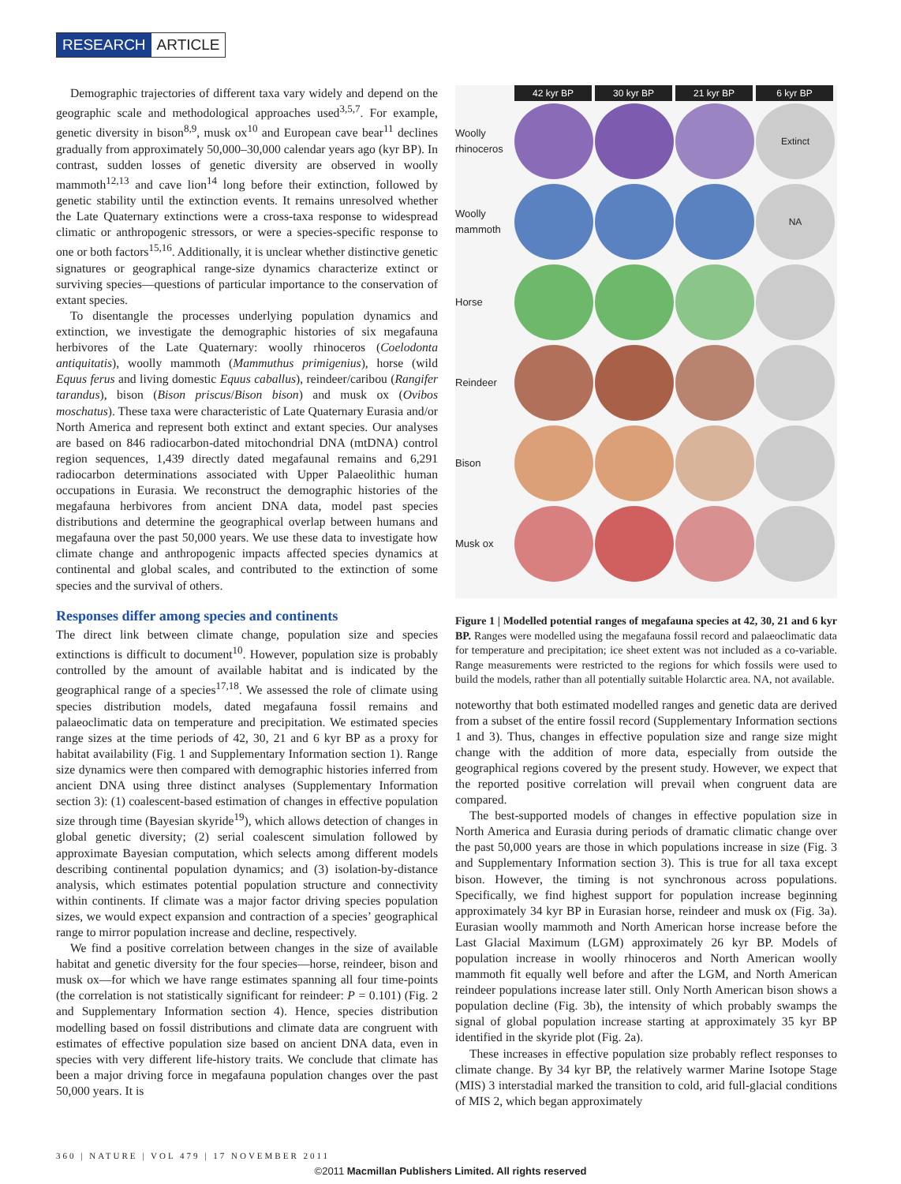RESEARCH ARTICLE
Demographic trajectories of different taxa vary widely and depend on the geographic scale and methodological approaches used<sup>3,5,7</sup>. For example, genetic diversity in bison<sup>8,9</sup>, musk ox<sup>10</sup> and European cave bear<sup>11</sup> declines gradually from approximately 50,000–30,000 calendar years ago (kyr BP). In contrast, sudden losses of genetic diversity are observed in woolly mammoth<sup>12,13</sup> and cave lion<sup>14</sup> long before their extinction, followed by genetic stability until the extinction events. It remains unresolved whether the Late Quaternary extinctions were a cross-taxa response to widespread climatic or anthropogenic stressors, or were a species-specific response to one or both factors<sup>15,16</sup>. Additionally, it is unclear whether distinctive genetic signatures or geographical range-size dynamics characterize extinct or surviving species—questions of particular importance to the conservation of extant species.
To disentangle the processes underlying population dynamics and extinction, we investigate the demographic histories of six megafauna herbivores of the Late Quaternary: woolly rhinoceros (Coelodonta antiquitatis), woolly mammoth (Mammuthus primigenius), horse (wild Equus ferus and living domestic Equus caballus), reindeer/caribou (Rangifer tarandus), bison (Bison priscus/Bison bison) and musk ox (Ovibos moschatus). These taxa were characteristic of Late Quaternary Eurasia and/or North America and represent both extinct and extant species. Our analyses are based on 846 radiocarbon-dated mitochondrial DNA (mtDNA) control region sequences, 1,439 directly dated megafaunal remains and 6,291 radiocarbon determinations associated with Upper Palaeolithic human occupations in Eurasia. We reconstruct the demographic histories of the megafauna herbivores from ancient DNA data, model past species distributions and determine the geographical overlap between humans and megafauna over the past 50,000 years. We use these data to investigate how climate change and anthropogenic impacts affected species dynamics at continental and global scales, and contributed to the extinction of some species and the survival of others.
Responses differ among species and continents
The direct link between climate change, population size and species extinctions is difficult to document<sup>10</sup>. However, population size is probably controlled by the amount of available habitat and is indicated by the geographical range of a species<sup>17,18</sup>. We assessed the role of climate using species distribution models, dated megafauna fossil remains and palaeoclimatic data on temperature and precipitation. We estimated species range sizes at the time periods of 42, 30, 21 and 6 kyr BP as a proxy for habitat availability (Fig. 1 and Supplementary Information section 1). Range size dynamics were then compared with demographic histories inferred from ancient DNA using three distinct analyses (Supplementary Information section 3): (1) coalescent-based estimation of changes in effective population size through time (Bayesian skyride<sup>19</sup>), which allows detection of changes in global genetic diversity; (2) serial coalescent simulation followed by approximate Bayesian computation, which selects among different models describing continental population dynamics; and (3) isolation-by-distance analysis, which estimates potential population structure and connectivity within continents. If climate was a major factor driving species population sizes, we would expect expansion and contraction of a species’ geographical range to mirror population increase and decline, respectively.
We find a positive correlation between changes in the size of available habitat and genetic diversity for the four species—horse, reindeer, bison and musk ox—for which we have range estimates spanning all four time-points (the correlation is not statistically significant for reindeer: P = 0.101) (Fig. 2 and Supplementary Information section 4). Hence, species distribution modelling based on fossil distributions and climate data are congruent with estimates of effective population size based on ancient DNA data, even in species with very different life-history traits. We conclude that climate has been a major driving force in megafauna population changes over the past 50,000 years. It is
42 kyr BP 30 kyr BP 21 kyr BP 6 kyr BP
Woolly rhinoceros
Extinct
Woolly mammoth
NA
Horse
Reindeer
Bison
Musk ox
Figure 1 | Modelled potential ranges of megafauna species at 42, 30, 21 and 6 kyr BP. Ranges were modelled using the megafauna fossil record and palaeoclimatic data for temperature and precipitation; ice sheet extent was not included as a co-variable. Range measurements were restricted to the regions for which fossils were used to build the models, rather than all potentially suitable Holarctic area. NA, not available.
noteworthy that both estimated modelled ranges and genetic data are derived from a subset of the entire fossil record (Supplementary Information sections 1 and 3). Thus, changes in effective population size and range size might change with the addition of more data, especially from outside the geographical regions covered by the present study. However, we expect that the reported positive correlation will prevail when congruent data are compared.
The best-supported models of changes in effective population size in North America and Eurasia during periods of dramatic climatic change over the past 50,000 years are those in which populations increase in size (Fig. 3 and Supplementary Information section 3). This is true for all taxa except bison. However, the timing is not synchronous across populations. Specifically, we find highest support for population increase beginning approximately 34 kyr BP in Eurasian horse, reindeer and musk ox (Fig. 3a). Eurasian woolly mammoth and North American horse increase before the Last Glacial Maximum (LGM) approximately 26 kyr BP. Models of population increase in woolly rhinoceros and North American woolly mammoth fit equally well before and after the LGM, and North American reindeer populations increase later still. Only North American bison shows a population decline (Fig. 3b), the intensity of which probably swamps the signal of global population increase starting at approximately 35 kyr BP identified in the skyride plot (Fig. 2a).
These increases in effective population size probably reflect responses to climate change. By 34 kyr BP, the relatively warmer Marine Isotope Stage (MIS) 3 interstadial marked the transition to cold, arid full-glacial conditions of MIS 2, which began approximately
360 | NATURE | VOL 479 | 17 NOVEMBER 2011
©2011 Macmillan Publishers Limited. All rights reserved